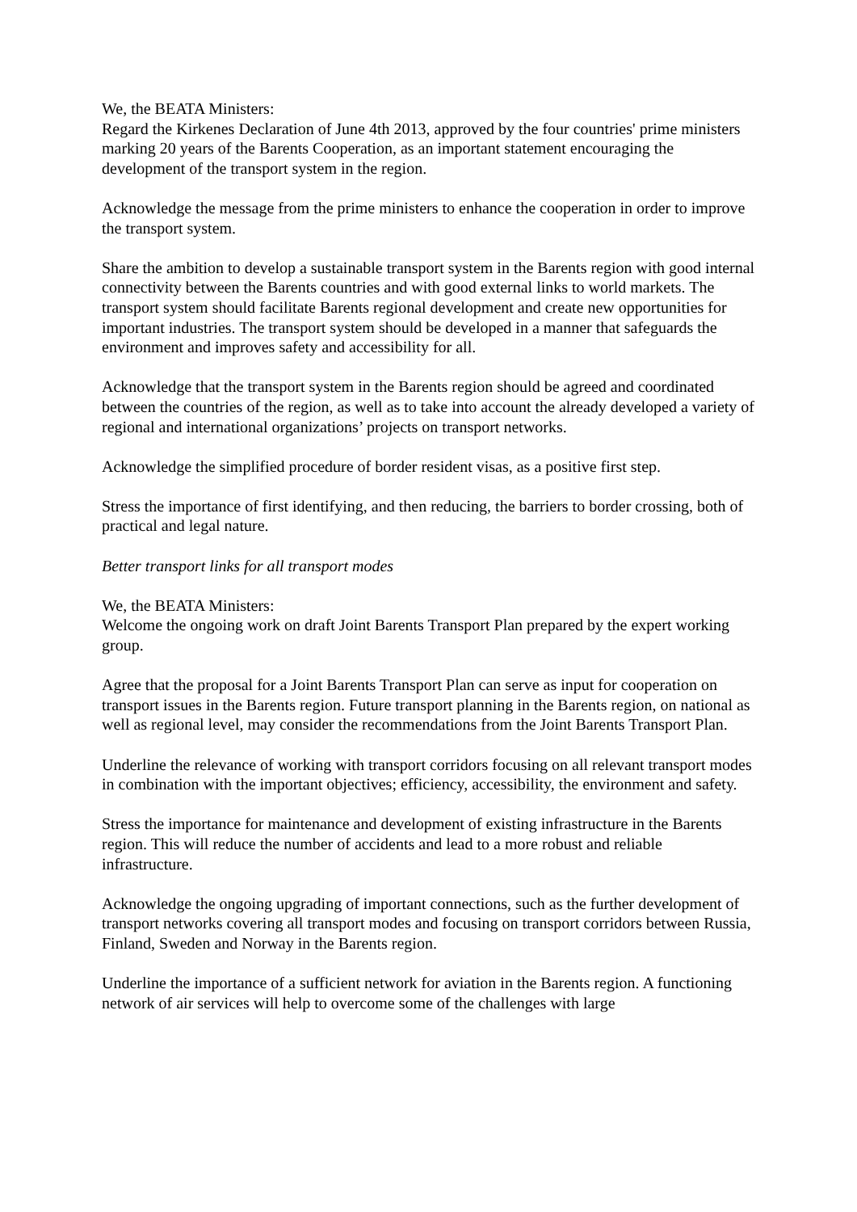We, the BEATA Ministers:
Regard the Kirkenes Declaration of June 4th 2013, approved by the four countries' prime ministers marking 20 years of the Barents Cooperation, as an important statement encouraging the development of the transport system in the region.
Acknowledge the message from the prime ministers to enhance the cooperation in order to improve the transport system.
Share the ambition to develop a sustainable transport system in the Barents region with good internal connectivity between the Barents countries and with good external links to world markets. The transport system should facilitate Barents regional development and create new opportunities for important industries. The transport system should be developed in a manner that safeguards the environment and improves safety and accessibility for all.
Acknowledge that the transport system in the Barents region should be agreed and coordinated between the countries of the region, as well as to take into account the already developed a variety of regional and international organizations’ projects on transport networks.
Acknowledge the simplified procedure of border resident visas, as a positive first step.
Stress the importance of first identifying, and then reducing, the barriers to border crossing, both of practical and legal nature.
Better transport links for all transport modes
We, the BEATA Ministers:
Welcome the ongoing work on draft Joint Barents Transport Plan prepared by the expert working group.
Agree that the proposal for a Joint Barents Transport Plan can serve as input for cooperation on transport issues in the Barents region. Future transport planning in the Barents region, on national as well as regional level, may consider the recommendations from the Joint Barents Transport Plan.
Underline the relevance of working with transport corridors focusing on all relevant transport modes in combination with the important objectives; efficiency, accessibility, the environment and safety.
Stress the importance for maintenance and development of existing infrastructure in the Barents region. This will reduce the number of accidents and lead to a more robust and reliable infrastructure.
Acknowledge the ongoing upgrading of important connections, such as the further development of transport networks covering all transport modes and focusing on transport corridors between Russia, Finland, Sweden and Norway in the Barents region.
Underline the importance of a sufficient network for aviation in the Barents region. A functioning network of air services will help to overcome some of the challenges with large